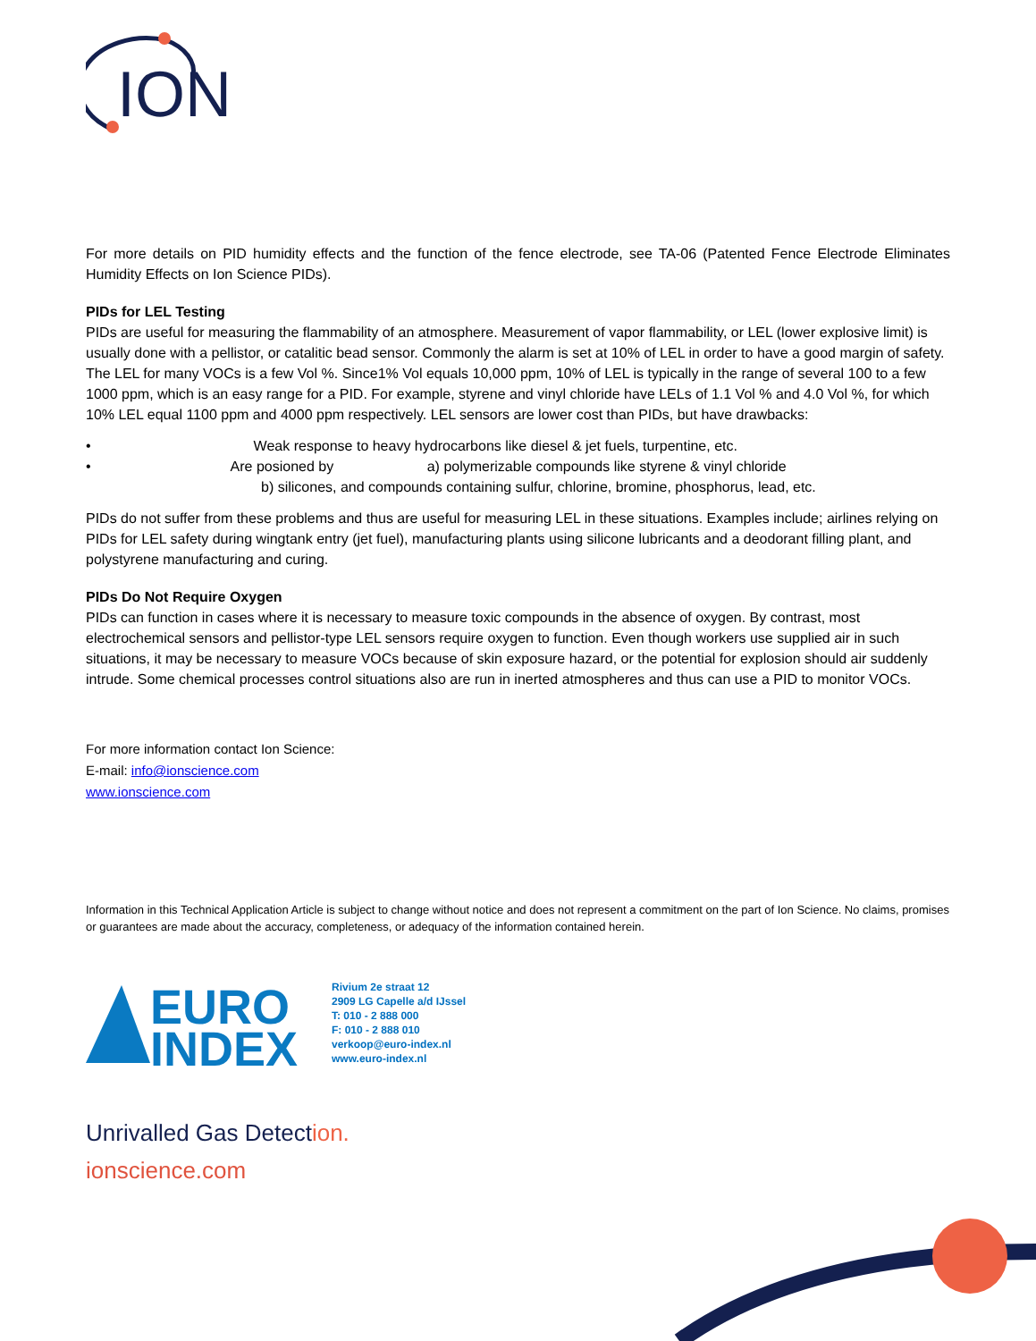ION
For more details on PID humidity effects and the function of the fence electrode, see TA-06 (Patented Fence Electrode Eliminates Humidity Effects on Ion Science PIDs).
PIDs for LEL Testing
PIDs are useful for measuring the flammability of an atmosphere. Measurement of vapor flammability, or LEL (lower explosive limit) is usually done with a pellistor, or catalitic bead sensor. Commonly the alarm is set at 10% of LEL in order to have a good margin of safety. The LEL for many VOCs is a few Vol %. Since1% Vol equals 10,000 ppm, 10% of LEL is typically in the range of several 100 to a few 1000 ppm, which is an easy range for a PID. For example, styrene and vinyl chloride have LELs of 1.1 Vol % and 4.0 Vol %, for which 10% LEL equal 1100 ppm and 4000 ppm respectively. LEL sensors are lower cost than PIDs, but have drawbacks:
• Weak response to heavy hydrocarbons like diesel & jet fuels, turpentine, etc.
• Are posioned by a) polymerizable compounds like styrene & vinyl chloride
b) silicones, and compounds containing sulfur, chlorine, bromine, phosphorus, lead, etc.
PIDs do not suffer from these problems and thus are useful for measuring LEL in these situations. Examples include; airlines relying on PIDs for LEL safety during wingtank entry (jet fuel), manufacturing plants using silicone lubricants and a deodorant filling plant, and polystyrene manufacturing and curing.
PIDs Do Not Require Oxygen
PIDs can function in cases where it is necessary to measure toxic compounds in the absence of oxygen. By contrast, most electrochemical sensors and pellistor-type LEL sensors require oxygen to function. Even though workers use supplied air in such situations, it may be necessary to measure VOCs because of skin exposure hazard, or the potential for explosion should air suddenly intrude. Some chemical processes control situations also are run in inerted atmospheres and thus can use a PID to monitor VOCs.
For more information contact Ion Science:
E-mail: info@ionscience.com
www.ionscience.com
Information in this Technical Application Article is subject to change without notice and does not represent a commitment on the part of Ion Science. No claims, promises or guarantees are made about the accuracy, completeness, or adequacy of the information contained herein.
EURO
INDEX
Rivium 2e straat 12
2909 LG Capelle a/d IJssel
T: 010 - 2 888 000
F: 010 - 2 888 010
verkoop@euro-index.nl
www.euro-index.nl
Unrivalled Gas Detection.
ionscience.com